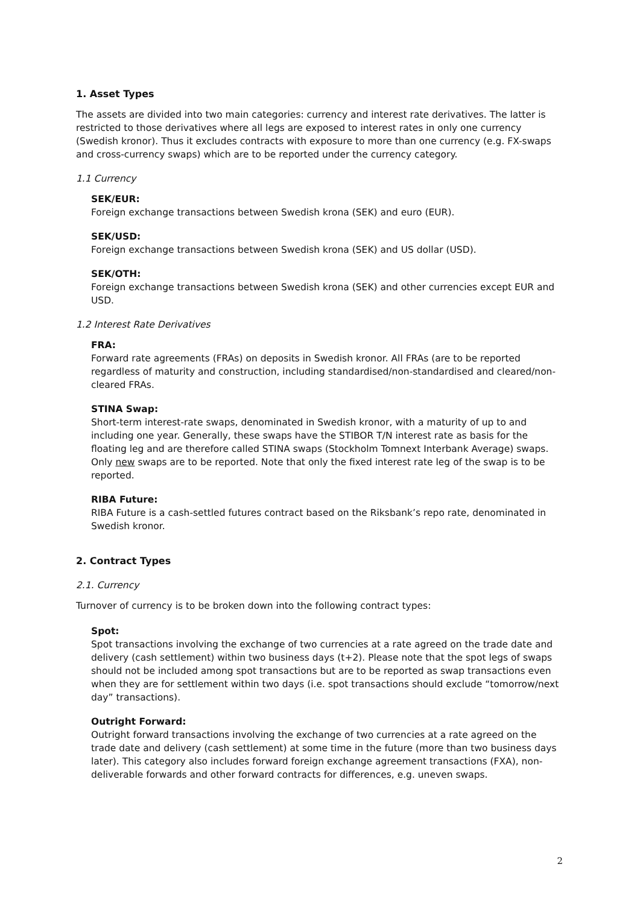1. Asset Types
The assets are divided into two main categories: currency and interest rate derivatives. The latter is restricted to those derivatives where all legs are exposed to interest rates in only one currency (Swedish kronor). Thus it excludes contracts with exposure to more than one currency (e.g. FX-swaps and cross-currency swaps) which are to be reported under the currency category.
1.1 Currency
SEK/EUR:
Foreign exchange transactions between Swedish krona (SEK) and euro (EUR).
SEK/USD:
Foreign exchange transactions between Swedish krona (SEK) and US dollar (USD).
SEK/OTH:
Foreign exchange transactions between Swedish krona (SEK) and other currencies except EUR and USD.
1.2 Interest Rate Derivatives
FRA:
Forward rate agreements (FRAs) on deposits in Swedish kronor. All FRAs (are to be reported regardless of maturity and construction, including standardised/non-standardised and cleared/non-cleared FRAs.
STINA Swap:
Short-term interest-rate swaps, denominated in Swedish kronor, with a maturity of up to and including one year. Generally, these swaps have the STIBOR T/N interest rate as basis for the floating leg and are therefore called STINA swaps (Stockholm Tomnext Interbank Average) swaps. Only new swaps are to be reported. Note that only the fixed interest rate leg of the swap is to be reported.
RIBA Future:
RIBA Future is a cash-settled futures contract based on the Riksbank’s repo rate, denominated in Swedish kronor.
2. Contract Types
2.1. Currency
Turnover of currency is to be broken down into the following contract types:
Spot:
Spot transactions involving the exchange of two currencies at a rate agreed on the trade date and delivery (cash settlement) within two business days (t+2). Please note that the spot legs of swaps should not be included among spot transactions but are to be reported as swap transactions even when they are for settlement within two days (i.e. spot transactions should exclude “tomorrow/next day” transactions).
Outright Forward:
Outright forward transactions involving the exchange of two currencies at a rate agreed on the trade date and delivery (cash settlement) at some time in the future (more than two business days later). This category also includes forward foreign exchange agreement transactions (FXA), non-deliverable forwards and other forward contracts for differences, e.g. uneven swaps.
2